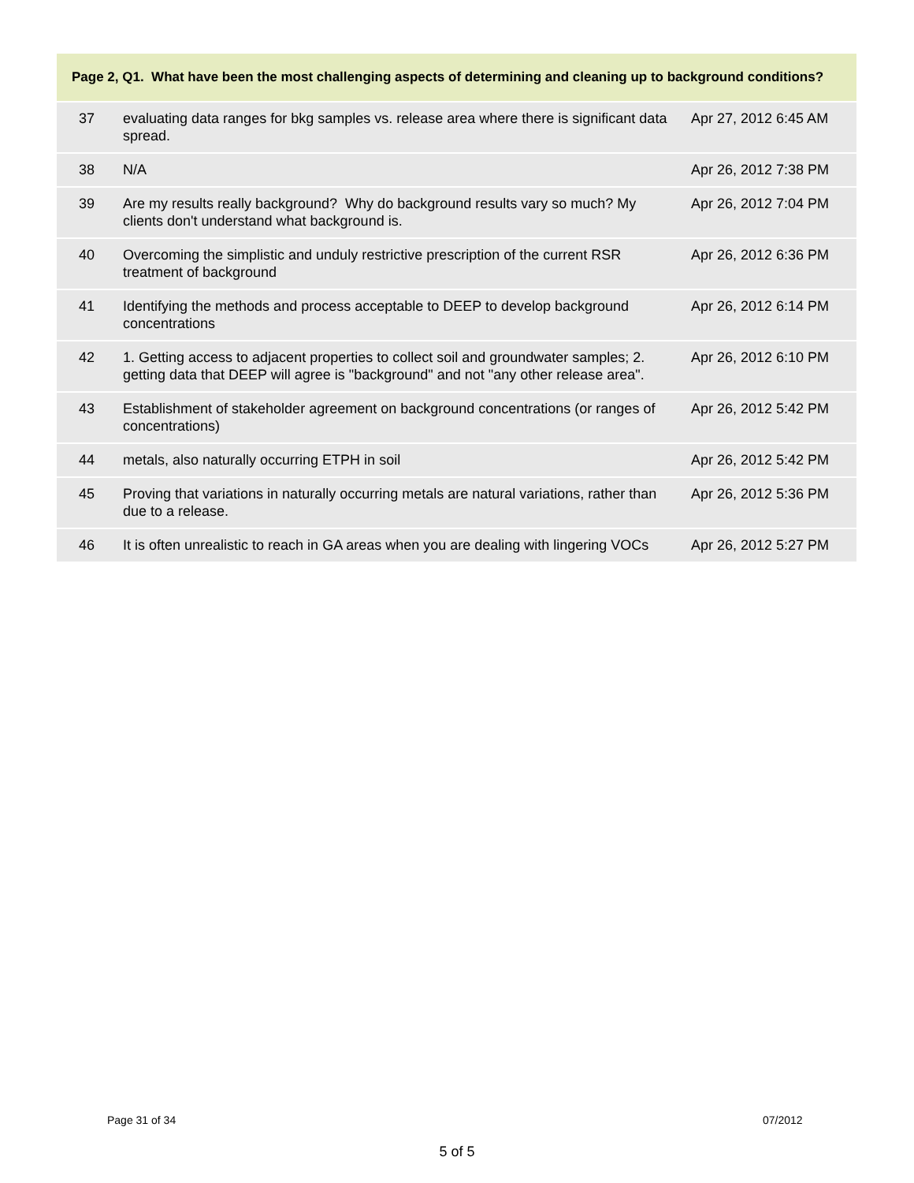Page 2, Q1. What have been the most challenging aspects of determining and cleaning up to background conditions?
| 37 | evaluating data ranges for bkg samples vs. release area where there is significant data spread. | Apr 27, 2012 6:45 AM |
| 38 | N/A | Apr 26, 2012 7:38 PM |
| 39 | Are my results really background? Why do background results vary so much? My clients don't understand what background is. | Apr 26, 2012 7:04 PM |
| 40 | Overcoming the simplistic and unduly restrictive prescription of the current RSR treatment of background | Apr 26, 2012 6:36 PM |
| 41 | Identifying the methods and process acceptable to DEEP to develop background concentrations | Apr 26, 2012 6:14 PM |
| 42 | 1. Getting access to adjacent properties to collect soil and groundwater samples; 2. getting data that DEEP will agree is "background" and not "any other release area". | Apr 26, 2012 6:10 PM |
| 43 | Establishment of stakeholder agreement on background concentrations (or ranges of concentrations) | Apr 26, 2012 5:42 PM |
| 44 | metals, also naturally occurring ETPH in soil | Apr 26, 2012 5:42 PM |
| 45 | Proving that variations in naturally occurring metals are natural variations, rather than due to a release. | Apr 26, 2012 5:36 PM |
| 46 | It is often unrealistic to reach in GA areas when you are dealing with lingering VOCs | Apr 26, 2012 5:27 PM |
Page 31 of 34 07/2012
5 of 5